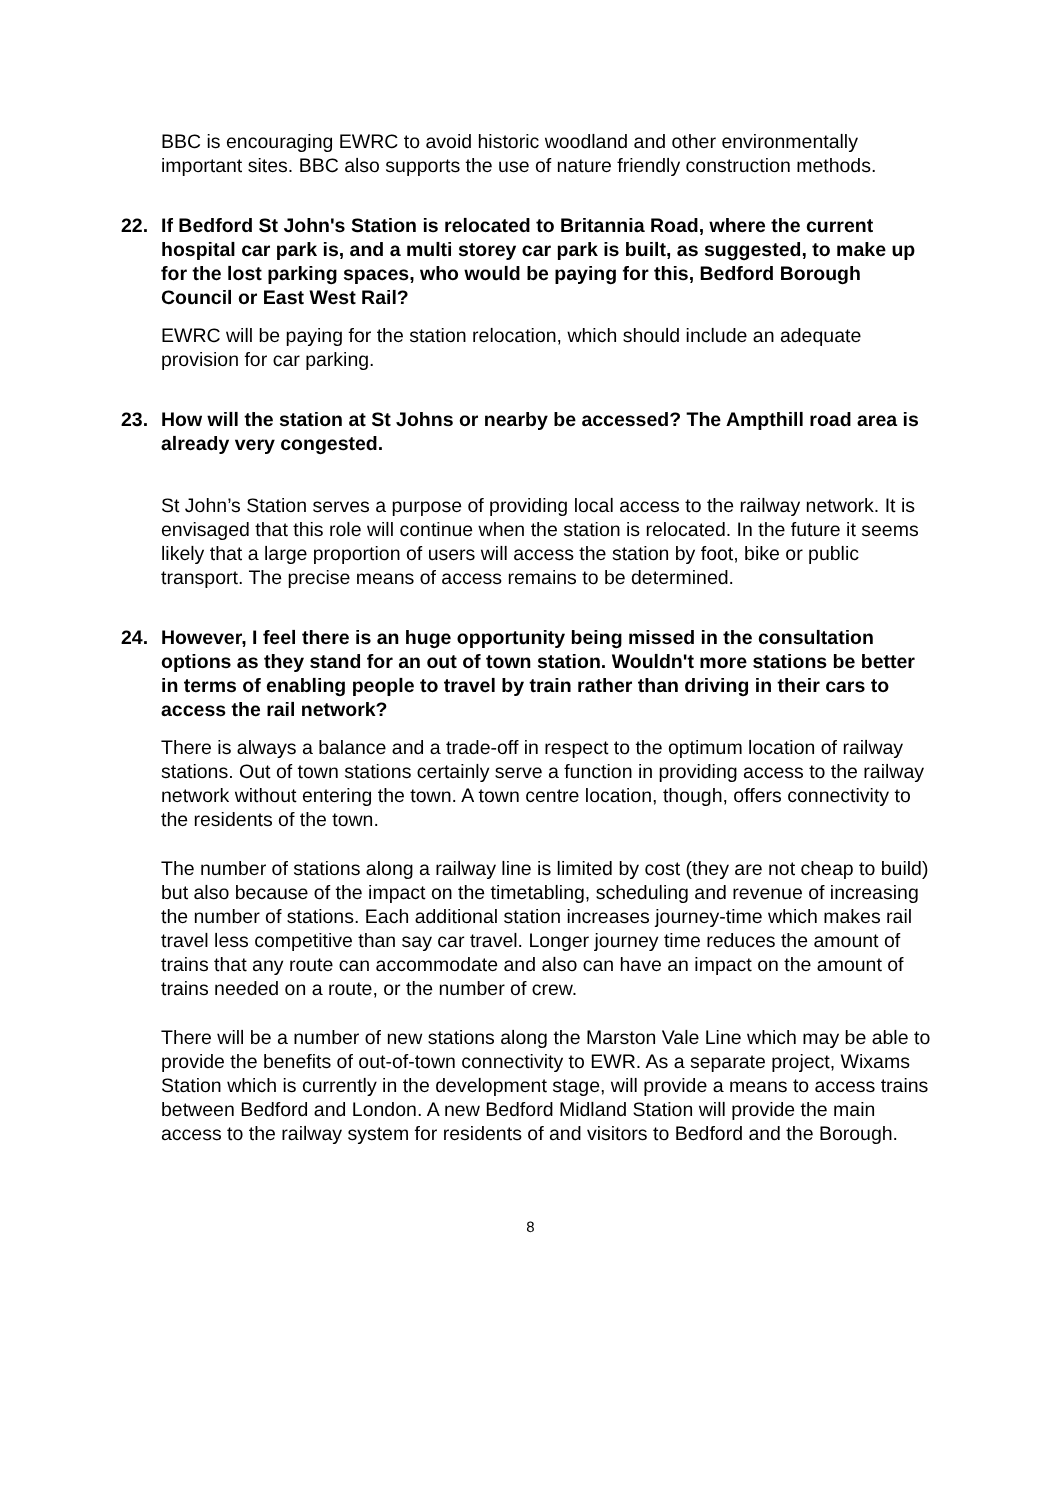BBC is encouraging EWRC to avoid historic woodland and other environmentally important sites. BBC also supports the use of nature friendly construction methods.
22. If Bedford St John's Station is relocated to Britannia Road, where the current hospital car park is, and a multi storey car park is built, as suggested, to make up for the lost parking spaces, who would be paying for this, Bedford Borough Council or East West Rail?
EWRC will be paying for the station relocation, which should include an adequate provision for car parking.
23. How will the station at St Johns or nearby be accessed? The Ampthill road area is already very congested.
St John’s Station serves a purpose of providing local access to the railway network. It is envisaged that this role will continue when the station is relocated. In the future it seems likely that a large proportion of users will access the station by foot, bike or public transport. The precise means of access remains to be determined.
24. However, I feel there is an huge opportunity being missed in the consultation options as they stand for an out of town station. Wouldn't more stations be better in terms of enabling people to travel by train rather than driving in their cars to access the rail network?
There is always a balance and a trade-off in respect to the optimum location of railway stations. Out of town stations certainly serve a function in providing access to the railway network without entering the town. A town centre location, though, offers connectivity to the residents of the town.
The number of stations along a railway line is limited by cost (they are not cheap to build) but also because of the impact on the timetabling, scheduling and revenue of increasing the number of stations. Each additional station increases journey-time which makes rail travel less competitive than say car travel. Longer journey time reduces the amount of trains that any route can accommodate and also can have an impact on the amount of trains needed on a route, or the number of crew.
There will be a number of new stations along the Marston Vale Line which may be able to provide the benefits of out-of-town connectivity to EWR. As a separate project, Wixams Station which is currently in the development stage, will provide a means to access trains between Bedford and London. A new Bedford Midland Station will provide the main access to the railway system for residents of and visitors to Bedford and the Borough.
8